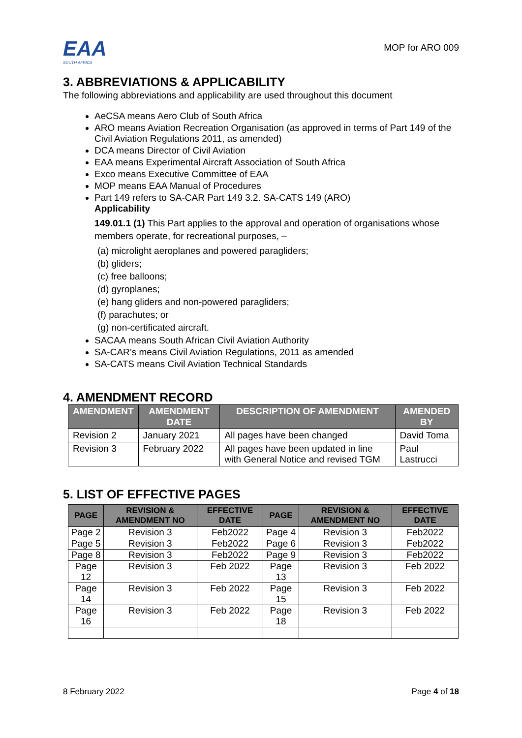EAA
SOUTH AFRICA
MOP for ARO 009
3. ABBREVIATIONS & APPLICABILITY
The following abbreviations and applicability are used throughout this document
AeCSA means Aero Club of South Africa
ARO means Aviation Recreation Organisation (as approved in terms of Part 149 of the Civil Aviation Regulations 2011, as amended)
DCA means Director of Civil Aviation
EAA means Experimental Aircraft Association of South Africa
Exco means Executive Committee of EAA
MOP means EAA Manual of Procedures
Part 149 refers to SA-CAR Part 149 3.2. SA-CATS 149 (ARO)
Applicability
149.01.1 (1) This Part applies to the approval and operation of organisations whose members operate, for recreational purposes, –
(a) microlight aeroplanes and powered paragliders;
(b) gliders;
(c) free balloons;
(d) gyroplanes;
(e) hang gliders and non-powered paragliders;
(f) parachutes; or
(g) non-certificated aircraft.
SACAA means South African Civil Aviation Authority
SA-CAR’s means Civil Aviation Regulations, 2011 as amended
SA-CATS means Civil Aviation Technical Standards
4. AMENDMENT RECORD
| AMENDMENT | AMENDMENT DATE | DESCRIPTION OF AMENDMENT | AMENDED BY |
| --- | --- | --- | --- |
| Revision 2 | January 2021 | All pages have been changed | David Toma |
| Revision 3 | February 2022 | All pages have been updated in line with General Notice and revised TGM | Paul Lastrucci |
5. LIST OF EFFECTIVE PAGES
| PAGE | REVISION & AMENDMENT NO | EFFECTIVE DATE | PAGE | REVISION & AMENDMENT NO | EFFECTIVE DATE |
| --- | --- | --- | --- | --- | --- |
| Page 2 | Revision 3 | Feb2022 | Page 4 | Revision 3 | Feb2022 |
| Page 5 | Revision 3 | Feb2022 | Page 6 | Revision 3 | Feb2022 |
| Page 8 | Revision 3 | Feb2022 | Page 9 | Revision 3 | Feb2022 |
| Page 12 | Revision 3 | Feb 2022 | Page 13 | Revision 3 | Feb 2022 |
| Page 14 | Revision 3 | Feb 2022 | Page 15 | Revision 3 | Feb 2022 |
| Page 16 | Revision 3 | Feb 2022 | Page 18 | Revision 3 | Feb 2022 |
8 February 2022 Page 4 of 18